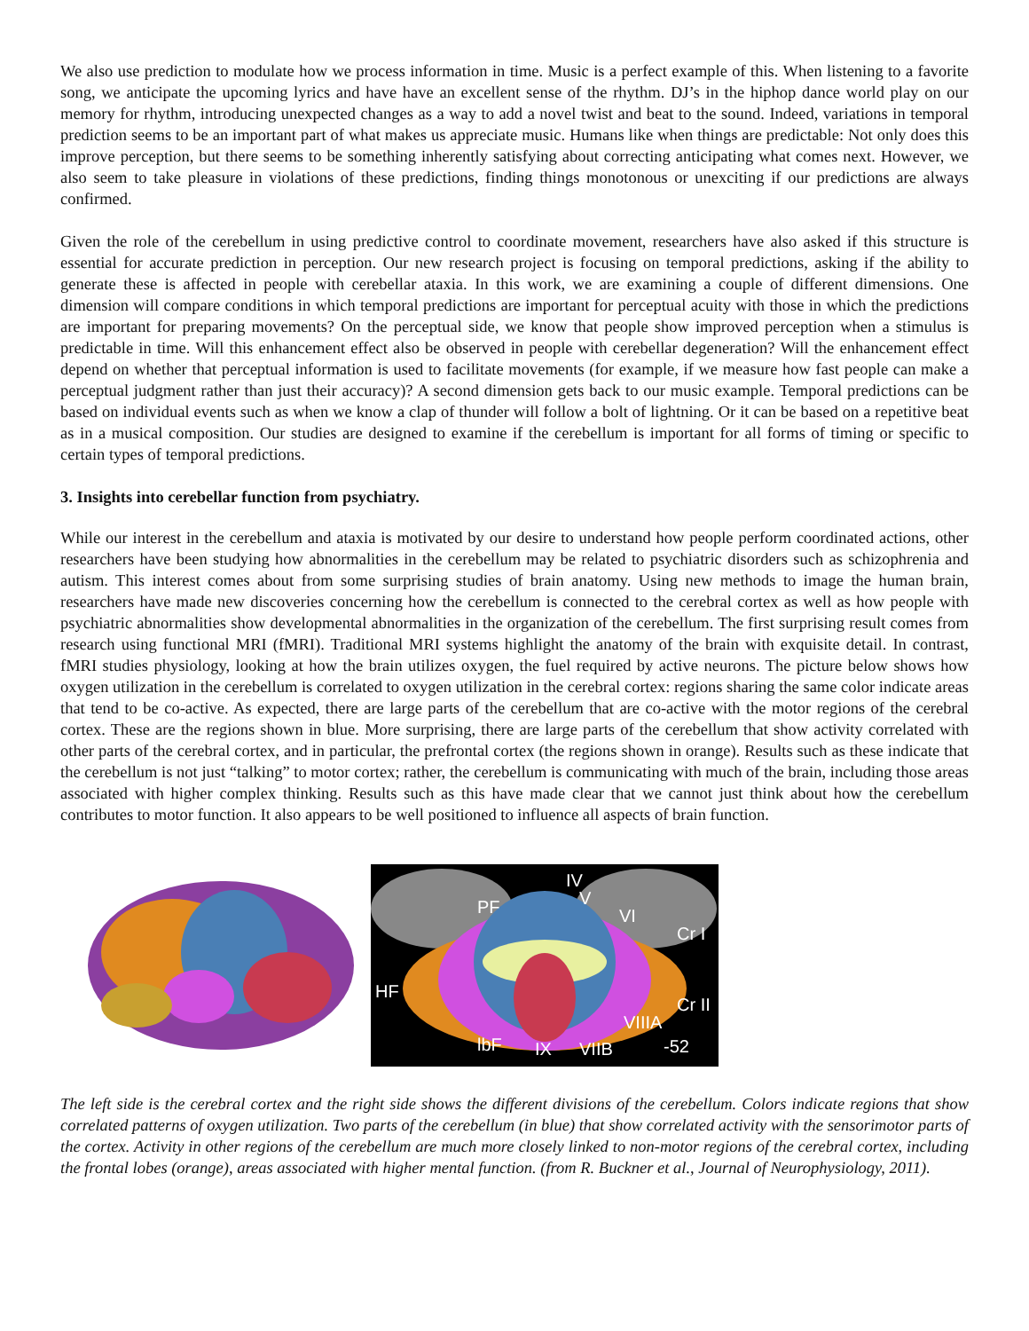We also use prediction to modulate how we process information in time. Music is a perfect example of this. When listening to a favorite song, we anticipate the upcoming lyrics and have have an excellent sense of the rhythm. DJ’s in the hiphop dance world play on our memory for rhythm, introducing unexpected changes as a way to add a novel twist and beat to the sound. Indeed, variations in temporal prediction seems to be an important part of what makes us appreciate music. Humans like when things are predictable: Not only does this improve perception, but there seems to be something inherently satisfying about correcting anticipating what comes next. However, we also seem to take pleasure in violations of these predictions, finding things monotonous or unexciting if our predictions are always confirmed.
Given the role of the cerebellum in using predictive control to coordinate movement, researchers have also asked if this structure is essential for accurate prediction in perception. Our new research project is focusing on temporal predictions, asking if the ability to generate these is affected in people with cerebellar ataxia. In this work, we are examining a couple of different dimensions. One dimension will compare conditions in which temporal predictions are important for perceptual acuity with those in which the predictions are important for preparing movements? On the perceptual side, we know that people show improved perception when a stimulus is predictable in time. Will this enhancement effect also be observed in people with cerebellar degeneration? Will the enhancement effect depend on whether that perceptual information is used to facilitate movements (for example, if we measure how fast people can make a perceptual judgment rather than just their accuracy)? A second dimension gets back to our music example. Temporal predictions can be based on individual events such as when we know a clap of thunder will follow a bolt of lightning. Or it can be based on a repetitive beat as in a musical composition. Our studies are designed to examine if the cerebellum is important for all forms of timing or specific to certain types of temporal predictions.
3. Insights into cerebellar function from psychiatry.
While our interest in the cerebellum and ataxia is motivated by our desire to understand how people perform coordinated actions, other researchers have been studying how abnormalities in the cerebellum may be related to psychiatric disorders such as schizophrenia and autism. This interest comes about from some surprising studies of brain anatomy. Using new methods to image the human brain, researchers have made new discoveries concerning how the cerebellum is connected to the cerebral cortex as well as how people with psychiatric abnormalities show developmental abnormalities in the organization of the cerebellum. The first surprising result comes from research using functional MRI (fMRI). Traditional MRI systems highlight the anatomy of the brain with exquisite detail. In contrast, fMRI studies physiology, looking at how the brain utilizes oxygen, the fuel required by active neurons. The picture below shows how oxygen utilization in the cerebellum is correlated to oxygen utilization in the cerebral cortex: regions sharing the same color indicate areas that tend to be co-active. As expected, there are large parts of the cerebellum that are co-active with the motor regions of the cerebral cortex. These are the regions shown in blue. More surprising, there are large parts of the cerebellum that show activity correlated with other parts of the cerebral cortex, and in particular, the prefrontal cortex (the regions shown in orange). Results such as these indicate that the cerebellum is not just “talking” to motor cortex; rather, the cerebellum is communicating with much of the brain, including those areas associated with higher complex thinking. Results such as this have made clear that we cannot just think about how the cerebellum contributes to motor function. It also appears to be well positioned to influence all aspects of brain function.
PF
IV
V
VI
Cr I
HF
Cr II
VIIIA
lbF
IX
VIIB
-52
The left side is the cerebral cortex and the right side shows the different divisions of the cerebellum. Colors indicate regions that show correlated patterns of oxygen utilization. Two parts of the cerebellum (in blue) that show correlated activity with the sensorimotor parts of the cortex. Activity in other regions of the cerebellum are much more closely linked to non-motor regions of the cerebral cortex, including the frontal lobes (orange), areas associated with higher mental function. (from R. Buckner et al., Journal of Neurophysiology, 2011).